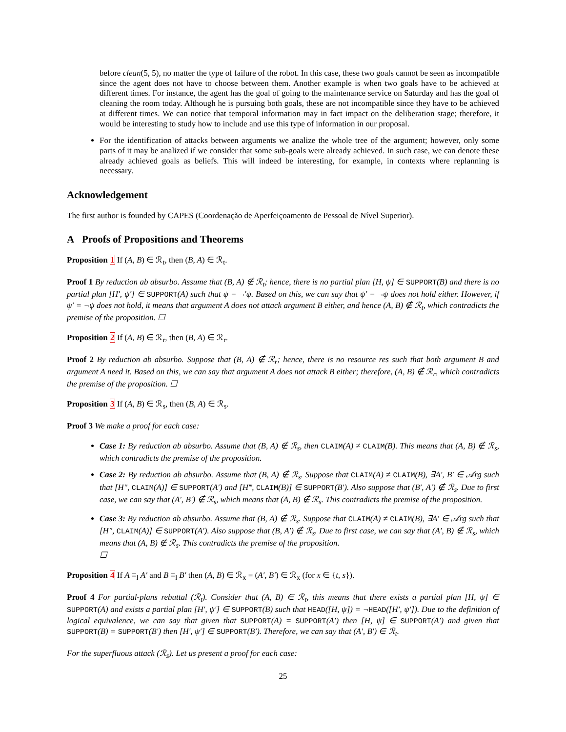before clean(5, 5), no matter the type of failure of the robot. In this case, these two goals cannot be seen as incompatible since the agent does not have to choose between them. Another example is when two goals have to be achieved at different times. For instance, the agent has the goal of going to the maintenance service on Saturday and has the goal of cleaning the room today. Although he is pursuing both goals, these are not incompatible since they have to be achieved at different times. We can notice that temporal information may in fact impact on the deliberation stage; therefore, it would be interesting to study how to include and use this type of information in our proposal.
For the identification of attacks between arguments we analize the whole tree of the argument; however, only some parts of it may be analized if we consider that some sub-goals were already achieved. In such case, we can denote these already achieved goals as beliefs. This will indeed be interesting, for example, in contexts where replanning is necessary.
Acknowledgement
The first author is founded by CAPES (Coordenação de Aperfeiçoamento de Pessoal de Nível Superior).
A Proofs of Propositions and Theorems
Proposition 1 If (A, B) ∈ ℛ<sub>t</sub>, then (B, A) ∈ ℛ<sub>t</sub>.
Proof 1 By reduction ab absurbo. Assume that (B, A) ∉ ℛ<sub>t</sub>; hence, there is no partial plan [H, ψ] ∈ SUPPORT(B) and there is no partial plan [H′, ψ′] ∈ SUPPORT(A) such that ψ = ¬′ψ. Based on this, we can say that ψ′ = ¬ψ does not hold either. However, if ψ′ = ¬ψ does not hold, it means that argument A does not attack argument B either, and hence (A, B) ∉ ℛ<sub>t</sub>, which contradicts the premise of the proposition. ☐
Proposition 2 If (A, B) ∈ ℛ<sub>r</sub>, then (B, A) ∈ ℛ<sub>r</sub>.
Proof 2 By reduction ab absurbo. Suppose that (B, A) ∉ ℛ<sub>r</sub>; hence, there is no resource res such that both argument B and argument A need it. Based on this, we can say that argument A does not attack B either; therefore, (A, B) ∉ ℛ<sub>r</sub>, which contradicts the premise of the proposition. ☐
Proposition 3 If (A, B) ∈ ℛ<sub>s</sub>, then (B, A) ∈ ℛ<sub>s</sub>.
Proof 3 We make a proof for each case:
Case 1: By reduction ab absurbo. Assume that (B, A) ∉ ℛ<sub>s</sub>, then CLAIM(A) ≠ CLAIM(B). This means that (A, B) ∉ ℛ<sub>s</sub>, which contradicts the premise of the proposition.
Case 2: By reduction ab absurbo. Assume that (B, A) ∉ ℛ<sub>s</sub>. Suppose that CLAIM(A) ≠ CLAIM(B), ∃A′, B′ ∈ 𝒜rg such that [H″, CLAIM(A)] ∈ SUPPORT(A′) and [H‴, CLAIM(B)] ∈ SUPPORT(B′). Also suppose that (B′, A′) ∉ ℛ<sub>s</sub>. Due to first case, we can say that (A′, B′) ∉ ℛ<sub>s</sub>, which means that (A, B) ∉ ℛ<sub>s</sub>. This contradicts the premise of the proposition.
Case 3: By reduction ab absurbo. Assume that (B, A) ∉ ℛ<sub>s</sub>. Suppose that CLAIM(A) ≠ CLAIM(B), ∃A′ ∈ 𝒜rg such that [H″, CLAIM(A)] ∈ SUPPORT(A′). Also suppose that (B, A′) ∉ ℛ<sub>s</sub>. Due to first case, we can say that (A′, B) ∉ ℛ<sub>s</sub>, which means that (A, B) ∉ ℛ<sub>s</sub>. This contradicts the premise of the proposition.
☐
Proposition 4 If A ≡<sub>l</sub> A′ and B ≡<sub>l</sub> B′ then (A, B) ∈ ℛ<sub>x</sub> = (A′, B′) ∈ ℛ<sub>x</sub> (for x ∈ {t, s}).
Proof 4 For partial-plans rebuttal (ℛ<sub>t</sub>). Consider that (A, B) ∈ ℛ<sub>t</sub>, this means that there exists a partial plan [H, ψ] ∈ SUPPORT(A) and exists a partial plan [H′, ψ′] ∈ SUPPORT(B) such that HEAD([H, ψ]) = ¬HEAD([H′, ψ′]). Due to the definition of logical equivalence, we can say that given that SUPPORT(A) = SUPPORT(A′) then [H, ψ] ∈ SUPPORT(A′) and given that SUPPORT(B) = SUPPORT(B′) then [H′, ψ′] ∈ SUPPORT(B′). Therefore, we can say that (A′, B′) ∈ ℛ<sub>t</sub>.
For the superfluous attack (ℛ<sub>s</sub>). Let us present a proof for each case:
25